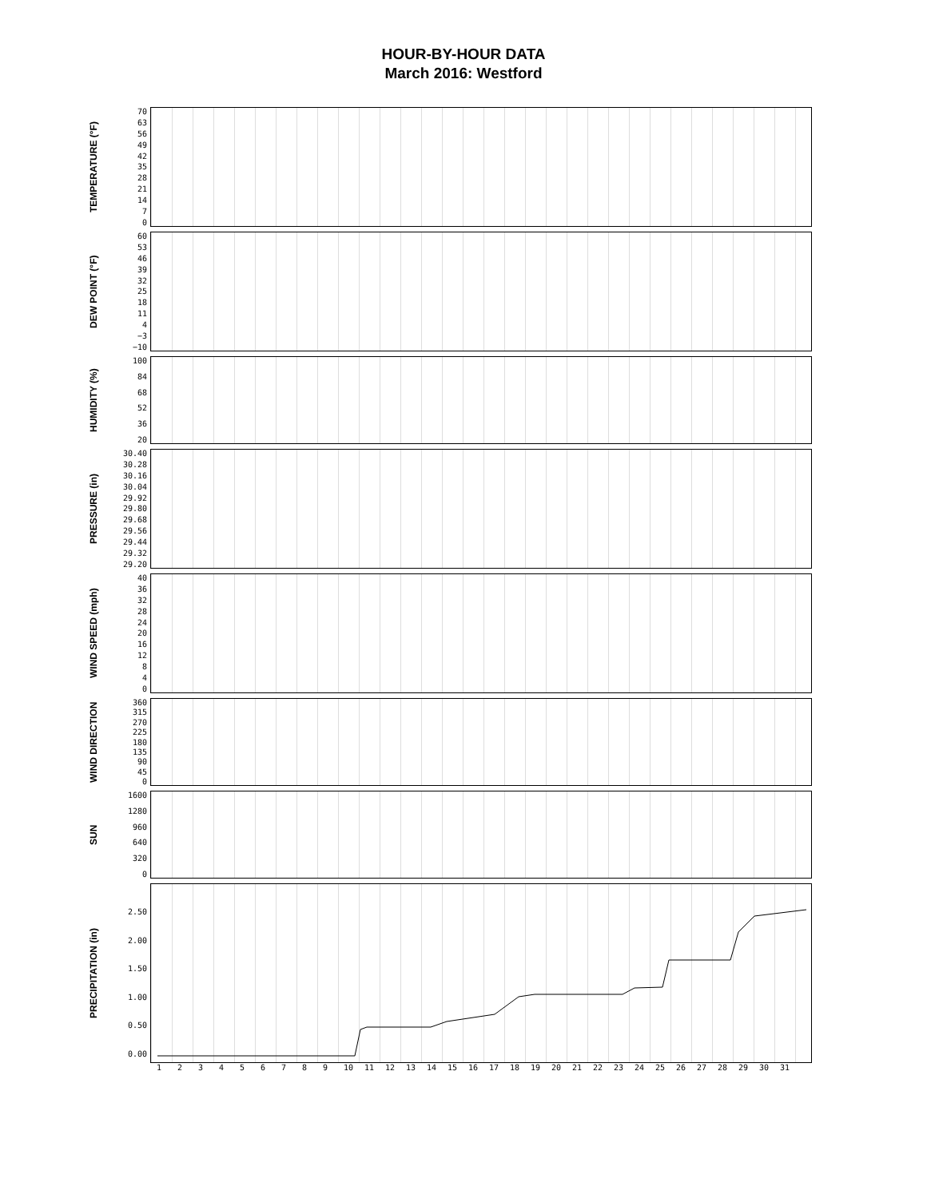HOUR-BY-HOUR DATA
March 2016: Westford
TEMPERATURE (°F)
70
63
56
49
42
35
28
21
14
7
0
DEW POINT (°F)
60
53
46
39
32
25
18
11
4
−3
−10
HUMIDITY (%)
100
84
68
52
36
20
PRESSURE (in)
30.40
30.28
30.16
30.04
29.92
29.80
29.68
29.56
29.44
29.32
29.20
WIND SPEED (mph)
40
36
32
28
24
20
16
12
8
4
0
WIND DIRECTION
360
315
270
225
180
135
90
45
0
SUN
1600
1280
960
640
320
0
PRECIPITATION (in)
2.50
2.00
1.50
1.00
0.50
0.00
123456789 10 11 12 13 14 15 16 17 18 19 20 21 22 23 24 25 26 27 28 29 30 31